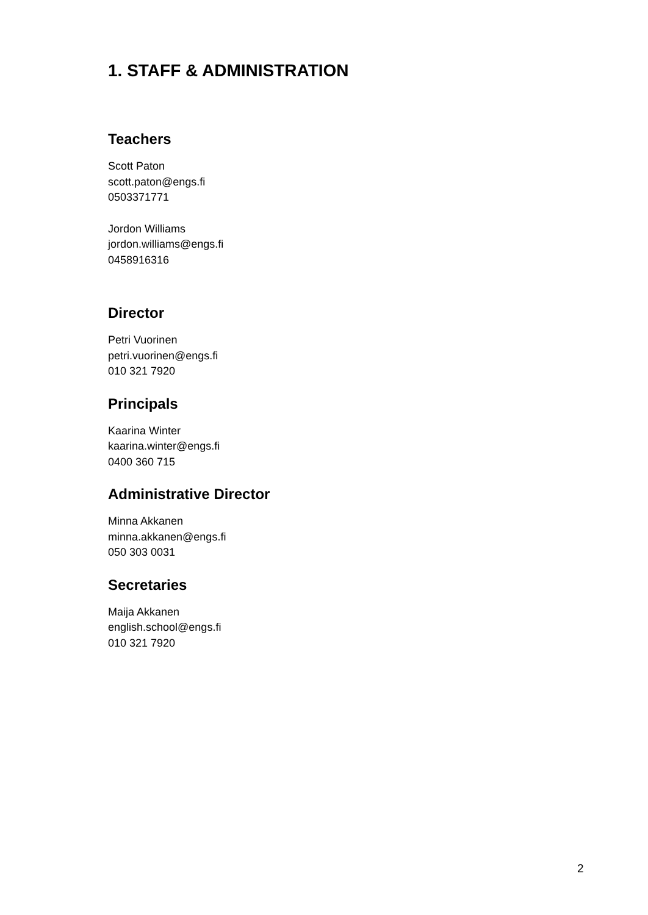1. STAFF & ADMINISTRATION
Teachers
Scott Paton
scott.paton@engs.fi
0503371771
Jordon Williams
jordon.williams@engs.fi
0458916316
Director
Petri Vuorinen
petri.vuorinen@engs.fi
010 321 7920
Principals
Kaarina Winter
kaarina.winter@engs.fi
0400 360 715
Administrative Director
Minna Akkanen
minna.akkanen@engs.fi
050 303 0031
Secretaries
Maija Akkanen
english.school@engs.fi
010 321 7920
2